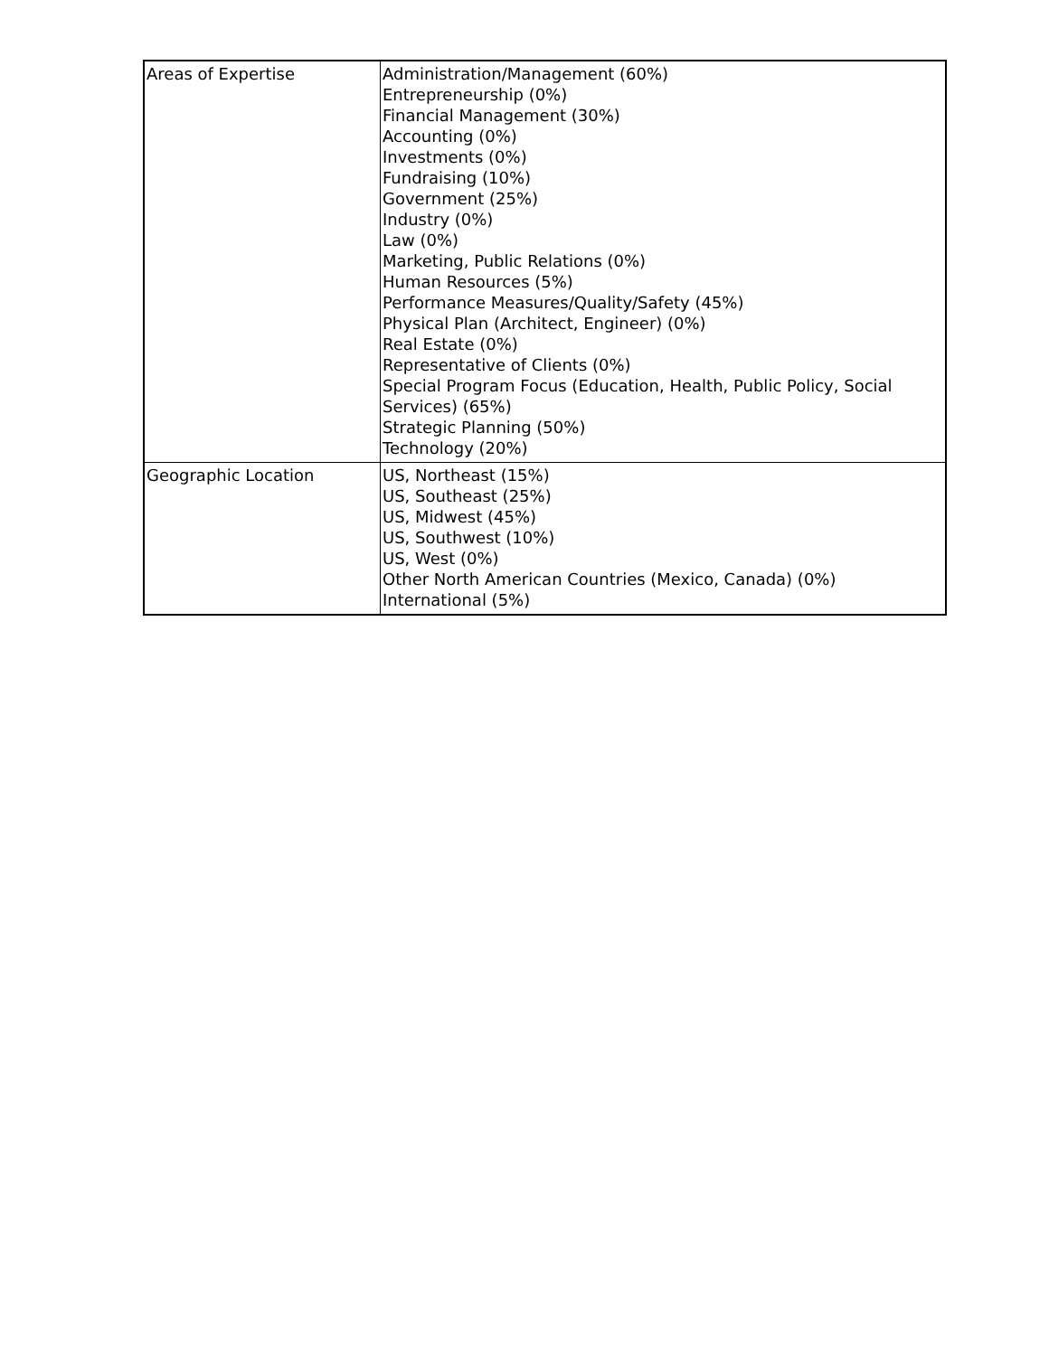| Areas of Expertise | Administration/Management (60%) Entrepreneurship (0%) Financial Management (30%) Accounting (0%) Investments (0%) Fundraising (10%) Government (25%) Industry (0%) Law (0%) Marketing, Public Relations (0%) Human Resources (5%) Performance Measures/Quality/Safety (45%) Physical Plan (Architect, Engineer) (0%) Real Estate (0%) Representative of Clients (0%) Special Program Focus (Education, Health, Public Policy, Social Services) (65%) Strategic Planning (50%) Technology (20%) |
| Geographic Location | US, Northeast (15%) US, Southeast (25%) US, Midwest (45%) US, Southwest (10%) US, West (0%) Other North American Countries (Mexico, Canada) (0%) International (5%) |